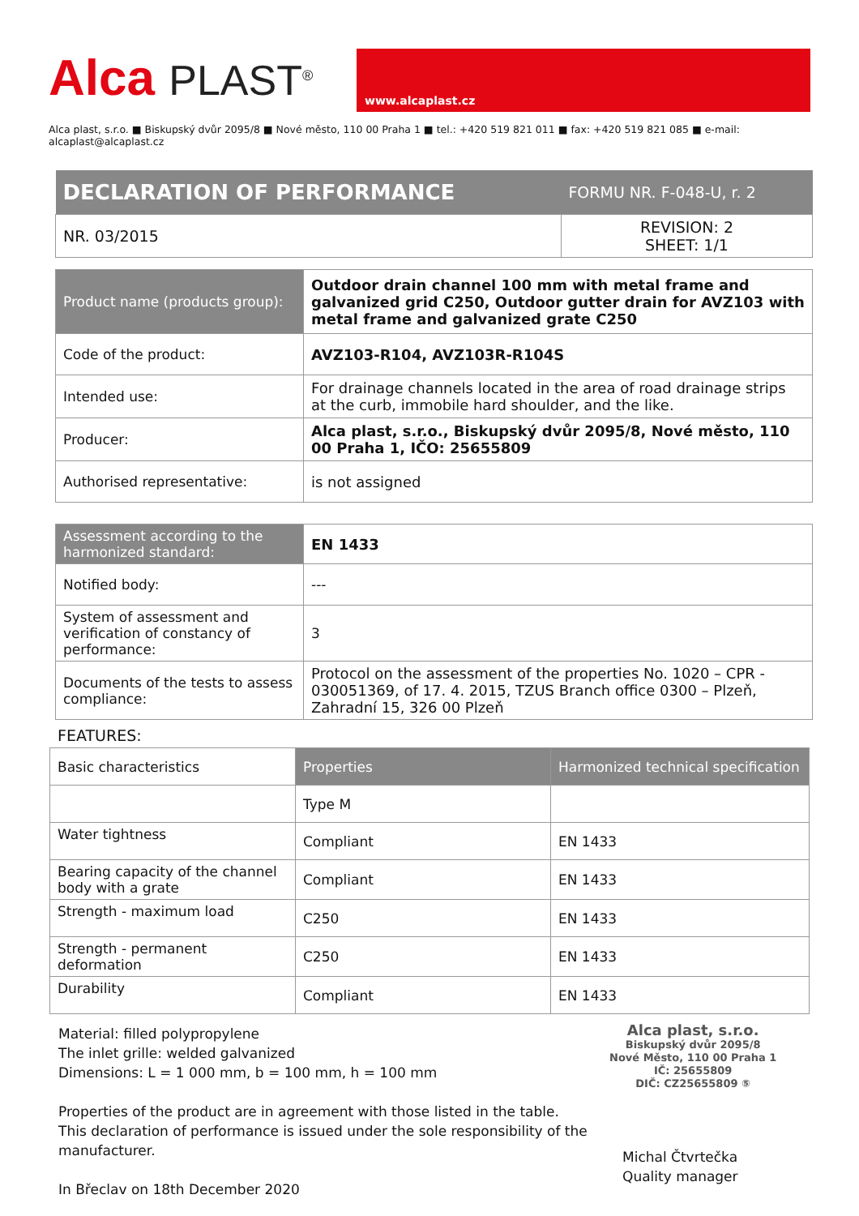Alca PLAST<sup>®</sup>
www.alcaplast.cz
Alca plast, s.r.o. ■ Biskupský dvůr 2095/8 ■ Nové město, 110 00 Praha 1 ■ tel.: +420 519 821 011 ■ fax: +420 519 821 085 ■ e-mail: alcaplast@alcaplast.cz
| DECLARATION OF PERFORMANCE | FORMU NR. F-048-U, r. 2 |
| NR. 03/2015 | REVISION: 2 SHEET: 1/1 |
| Product name (products group): | Outdoor drain channel 100 mm with metal frame and galvanized grid C250, Outdoor gutter drain for AVZ103 with metal frame and galvanized grate C250 |
| Code of the product: | AVZ103-R104, AVZ103R-R104S |
| Intended use: | For drainage channels located in the area of road drainage strips at the curb, immobile hard shoulder, and the like. |
| Producer: | Alca plast, s.r.o., Biskupský dvůr 2095/8, Nové město, 110 00 Praha 1, IČO: 25655809 |
| Authorised representative: | is not assigned |
| Assessment according to the harmonized standard: | EN 1433 |
| Notified body: | --- |
| System of assessment and verification of constancy of performance: | 3 |
| Documents of the tests to assess compliance: | Protocol on the assessment of the properties No. 1020 – CPR - 030051369, of 17. 4. 2015, TZUS Branch office 0300 – Plzeň, Zahradní 15, 326 00 Plzeň |
FEATURES:
| Basic characteristics | Properties | Harmonized technical specification |
| --- | --- | --- |
| | Type M | |
| Water tightness | Compliant | EN 1433 |
| Bearing capacity of the channel body with a grate | Compliant | EN 1433 |
| Strength - maximum load | C250 | EN 1433 |
| Strength - permanent deformation | C250 | EN 1433 |
| Durability | Compliant | EN 1433 |
Material: filled polypropylene
The inlet grille: welded galvanized
Dimensions: L = 1 000 mm, b = 100 mm, h = 100 mm
Properties of the product are in agreement with those listed in the table.
This declaration of performance is issued under the sole responsibility of the manufacturer.
In Břeclav on 18th December 2020
Alca plast, s.r.o.
Biskupský dvůr 2095/8
Nové Město, 110 00 Praha 1
IČ: 25655809
DIČ: CZ25655809 ⑤
Michal Čtvrtečka
Quality manager